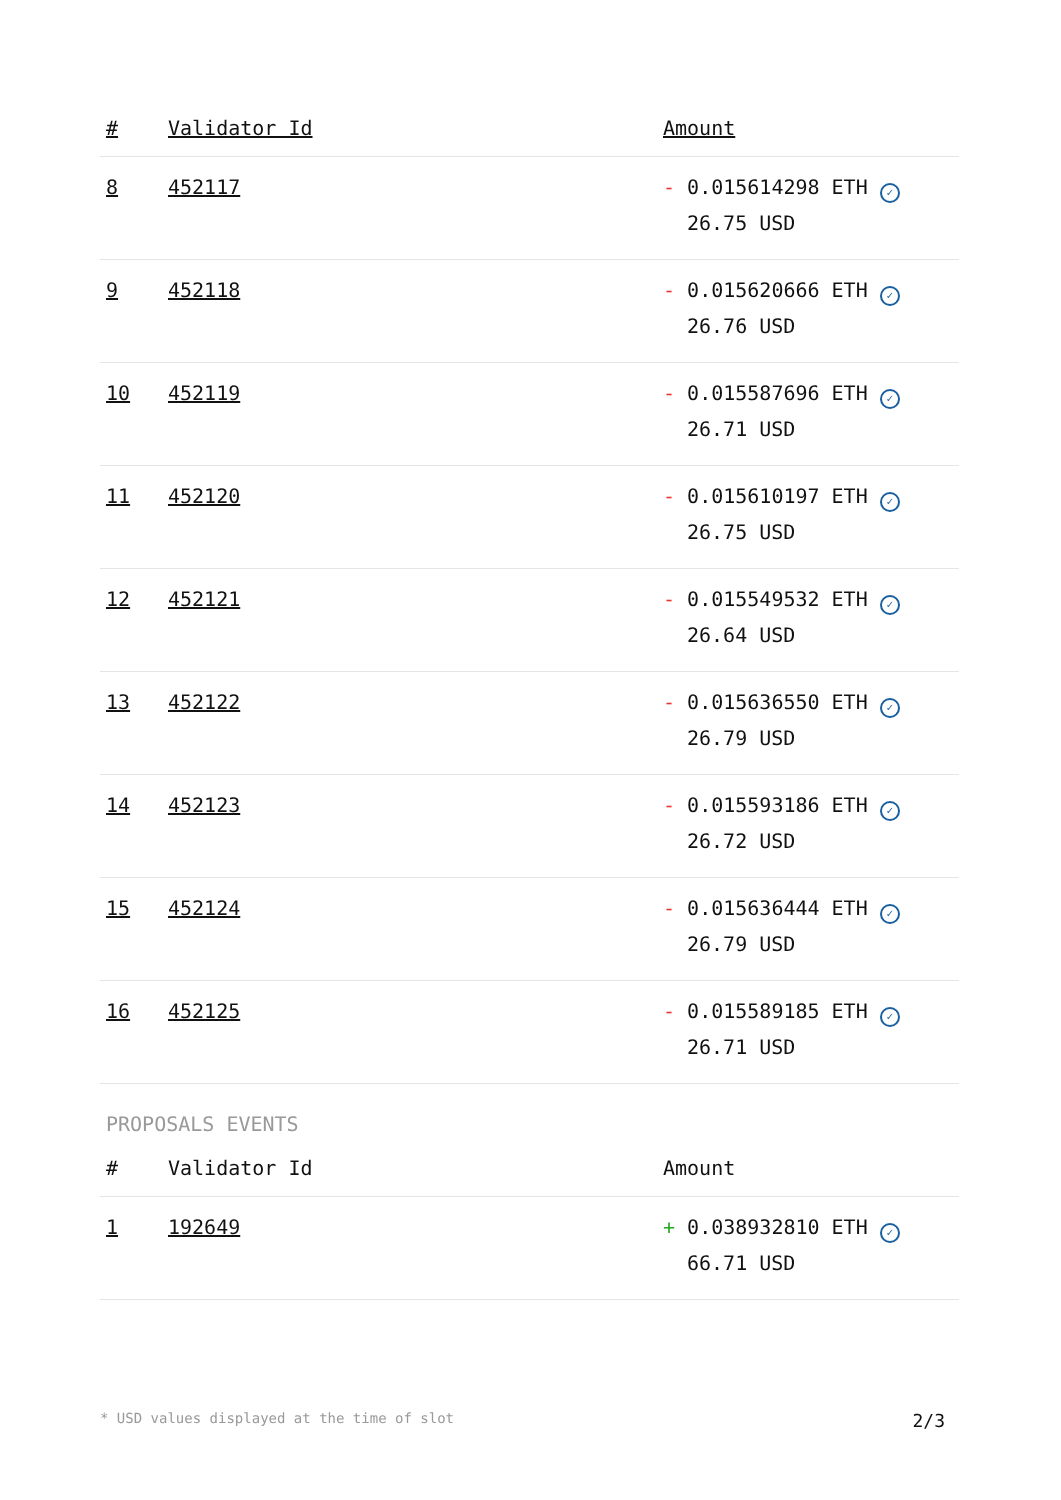| # | Validator Id | Amount |
| --- | --- | --- |
| 8 | 452117 | - 0.015614298 ETH ✓ 26.75 USD |
| 9 | 452118 | - 0.015620666 ETH ✓ 26.76 USD |
| 10 | 452119 | - 0.015587696 ETH ✓ 26.71 USD |
| 11 | 452120 | - 0.015610197 ETH ✓ 26.75 USD |
| 12 | 452121 | - 0.015549532 ETH ✓ 26.64 USD |
| 13 | 452122 | - 0.015636550 ETH ✓ 26.79 USD |
| 14 | 452123 | - 0.015593186 ETH ✓ 26.72 USD |
| 15 | 452124 | - 0.015636444 ETH ✓ 26.79 USD |
| 16 | 452125 | - 0.015589185 ETH ✓ 26.71 USD |
PROPOSALS EVENTS
| # | Validator Id | Amount |
| --- | --- | --- |
| 1 | 192649 | + 0.038932810 ETH ✓ 66.71 USD |
* USD values displayed at the time of slot 2/3